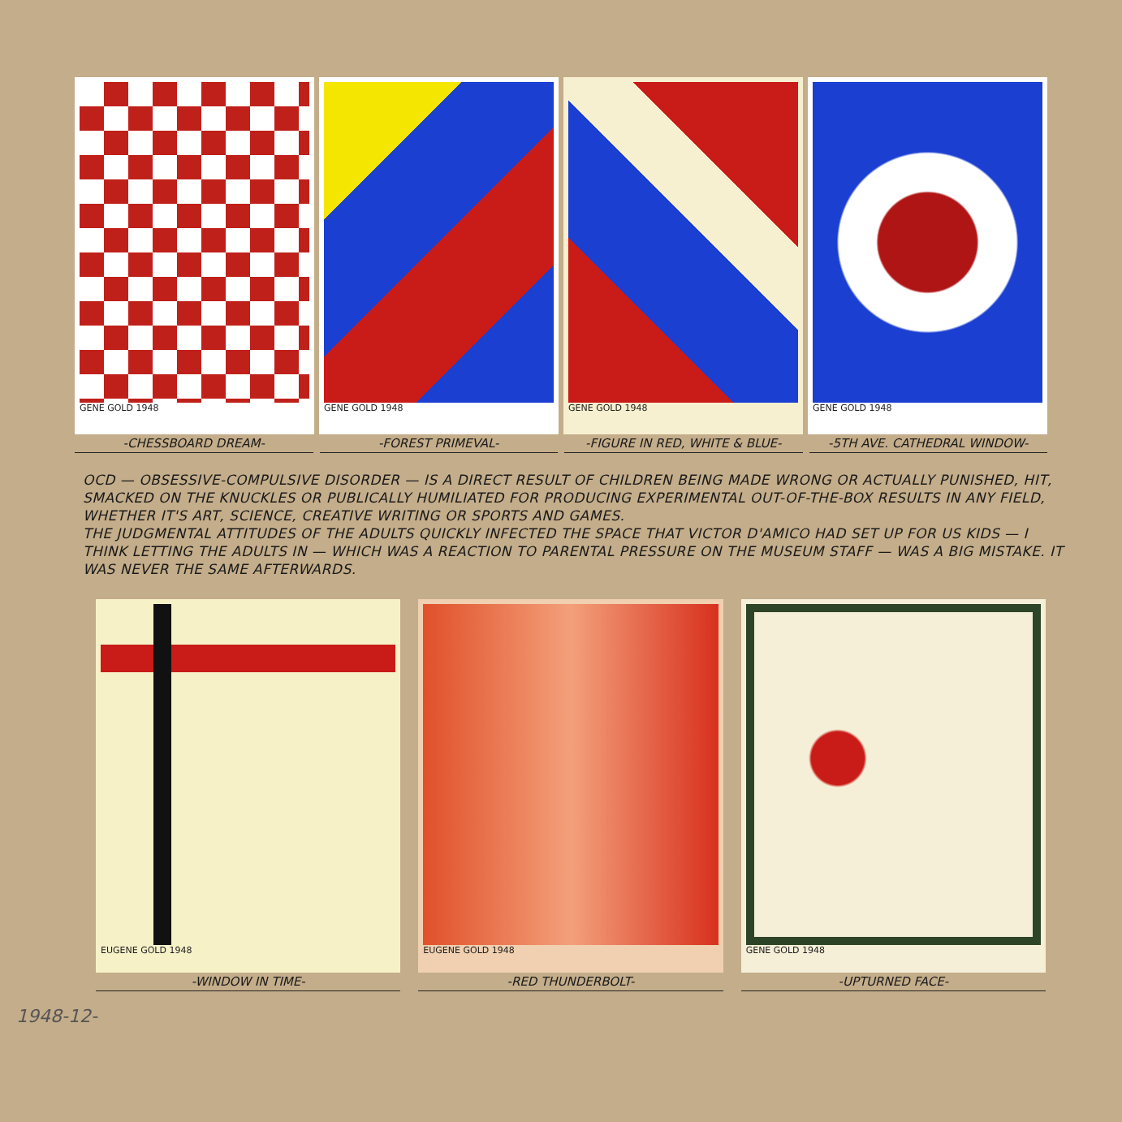GENE GOLD 1948 GENE GOLD 1948 GENE GOLD 1948 GENE GOLD 1948
-CHESSBOARD DREAM- -FOREST PRIMEVAL- -FIGURE IN RED, WHITE & BLUE- -5TH AVE. CATHEDRAL WINDOW-
OCD — OBSESSIVE-COMPULSIVE DISORDER — IS A DIRECT RESULT OF CHILDREN BEING MADE WRONG OR ACTUALLY PUNISHED, HIT, SMACKED ON THE KNUCKLES OR PUBLICALLY HUMILIATED FOR PRODUCING EXPERIMENTAL OUT-OF-THE-BOX RESULTS IN ANY FIELD, WHETHER IT'S ART, SCIENCE, CREATIVE WRITING OR SPORTS AND GAMES.
THE JUDGMENTAL ATTITUDES OF THE ADULTS QUICKLY INFECTED THE SPACE THAT VICTOR D'AMICO HAD SET UP FOR US KIDS — I THINK LETTING THE ADULTS IN — WHICH WAS A REACTION TO PARENTAL PRESSURE ON THE MUSEUM STAFF — WAS A BIG MISTAKE. IT WAS NEVER THE SAME AFTERWARDS.
EUGENE GOLD 1948 EUGENE GOLD 1948 GENE GOLD 1948
-WINDOW IN TIME- -RED THUNDERBOLT- -UPTURNED FACE-
1948-12-